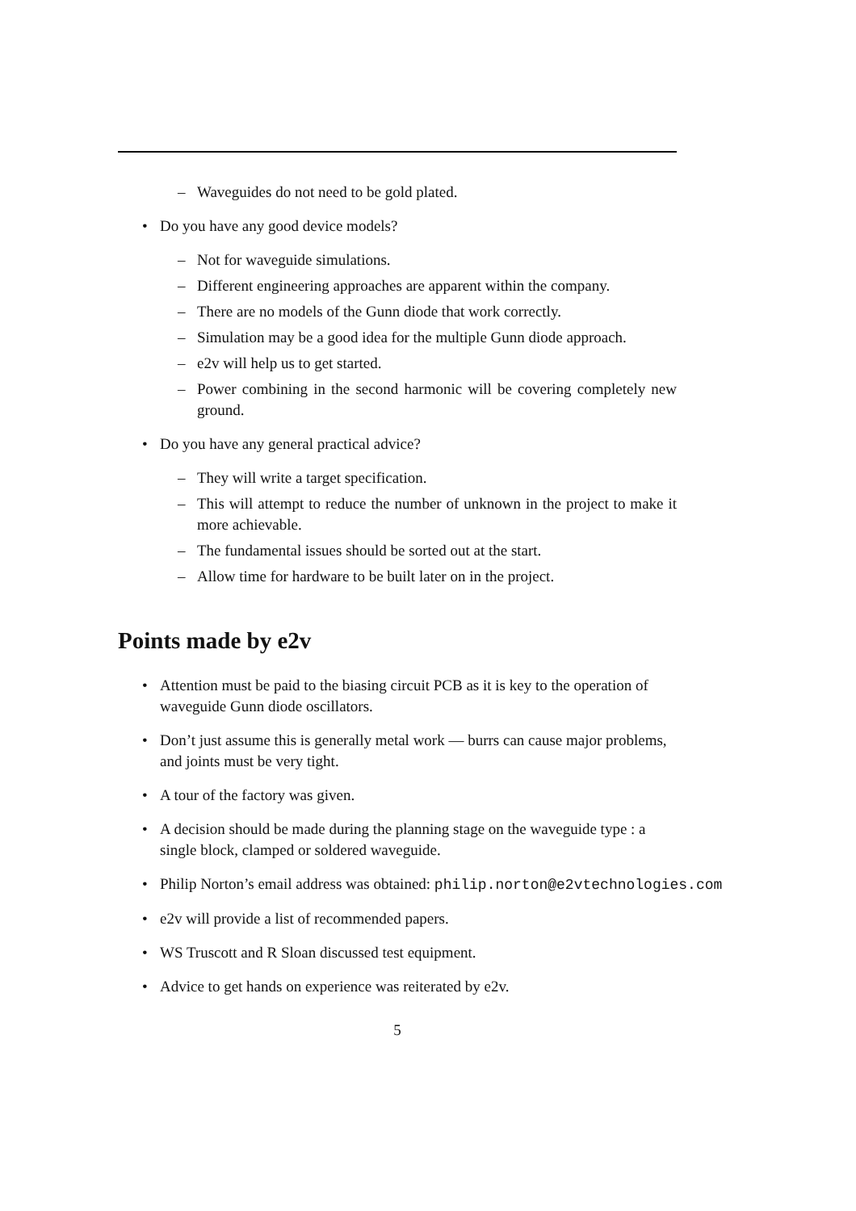– Waveguides do not need to be gold plated.
• Do you have any good device models?
– Not for waveguide simulations.
– Different engineering approaches are apparent within the company.
– There are no models of the Gunn diode that work correctly.
– Simulation may be a good idea for the multiple Gunn diode approach.
– e2v will help us to get started.
– Power combining in the second harmonic will be covering completely new ground.
• Do you have any general practical advice?
– They will write a target specification.
– This will attempt to reduce the number of unknown in the project to make it more achievable.
– The fundamental issues should be sorted out at the start.
– Allow time for hardware to be built later on in the project.
Points made by e2v
• Attention must be paid to the biasing circuit PCB as it is key to the operation of waveguide Gunn diode oscillators.
• Don’t just assume this is generally metal work — burrs can cause major problems, and joints must be very tight.
• A tour of the factory was given.
• A decision should be made during the planning stage on the waveguide type : a single block, clamped or soldered waveguide.
• Philip Norton’s email address was obtained: philip.norton@e2vtechnologies.com
• e2v will provide a list of recommended papers.
• WS Truscott and R Sloan discussed test equipment.
• Advice to get hands on experience was reiterated by e2v.
5